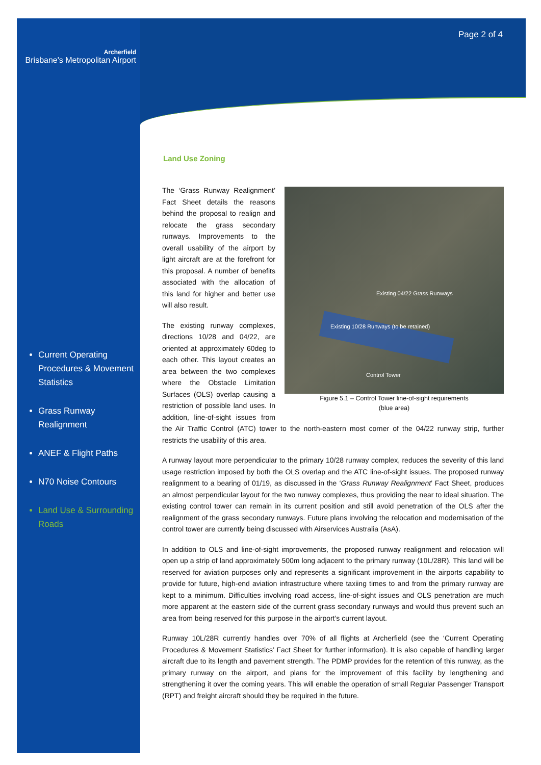Archerfield
Brisbane's Metropolitan Airport
Current Operating Procedures & Movement Statistics
Grass Runway Realignment
ANEF & Flight Paths
N70 Noise Contours
Land Use & Surrounding Roads
Page 2 of 4
Land Use Zoning
Control Tower
Existing 10/28 Runways (to be retained)
Existing 04/22 Grass Runways
Figure 5.1 – Control Tower line-of-sight requirements
(blue area)
The ‘Grass Runway Realignment’ Fact Sheet details the reasons behind the proposal to realign and relocate the grass secondary runways. Improvements to the overall usability of the airport by light aircraft are at the forefront for this proposal. A number of benefits associated with the allocation of this land for higher and better use will also result.
The existing runway complexes, directions 10/28 and 04/22, are oriented at approximately 60deg to each other. This layout creates an area between the two complexes where the Obstacle Limitation Surfaces (OLS) overlap causing a restriction of possible land uses. In addition, line-of-sight issues from the Air Traffic Control (ATC) tower to the north-eastern most corner of the 04/22 runway strip, further restricts the usability of this area.
A runway layout more perpendicular to the primary 10/28 runway complex, reduces the severity of this land usage restriction imposed by both the OLS overlap and the ATC line-of-sight issues. The proposed runway realignment to a bearing of 01/19, as discussed in the ‘Grass Runway Realignment’ Fact Sheet, produces an almost perpendicular layout for the two runway complexes, thus providing the near to ideal situation. The existing control tower can remain in its current position and still avoid penetration of the OLS after the realignment of the grass secondary runways. Future plans involving the relocation and modernisation of the control tower are currently being discussed with Airservices Australia (AsA).
In addition to OLS and line-of-sight improvements, the proposed runway realignment and relocation will open up a strip of land approximately 500m long adjacent to the primary runway (10L/28R). This land will be reserved for aviation purposes only and represents a significant improvement in the airports capability to provide for future, high-end aviation infrastructure where taxiing times to and from the primary runway are kept to a minimum. Difficulties involving road access, line-of-sight issues and OLS penetration are much more apparent at the eastern side of the current grass secondary runways and would thus prevent such an area from being reserved for this purpose in the airport’s current layout.
Runway 10L/28R currently handles over 70% of all flights at Archerfield (see the ‘Current Operating Procedures & Movement Statistics’ Fact Sheet for further information). It is also capable of handling larger aircraft due to its length and pavement strength. The PDMP provides for the retention of this runway, as the primary runway on the airport, and plans for the improvement of this facility by lengthening and strengthening it over the coming years. This will enable the operation of small Regular Passenger Transport (RPT) and freight aircraft should they be required in the future.